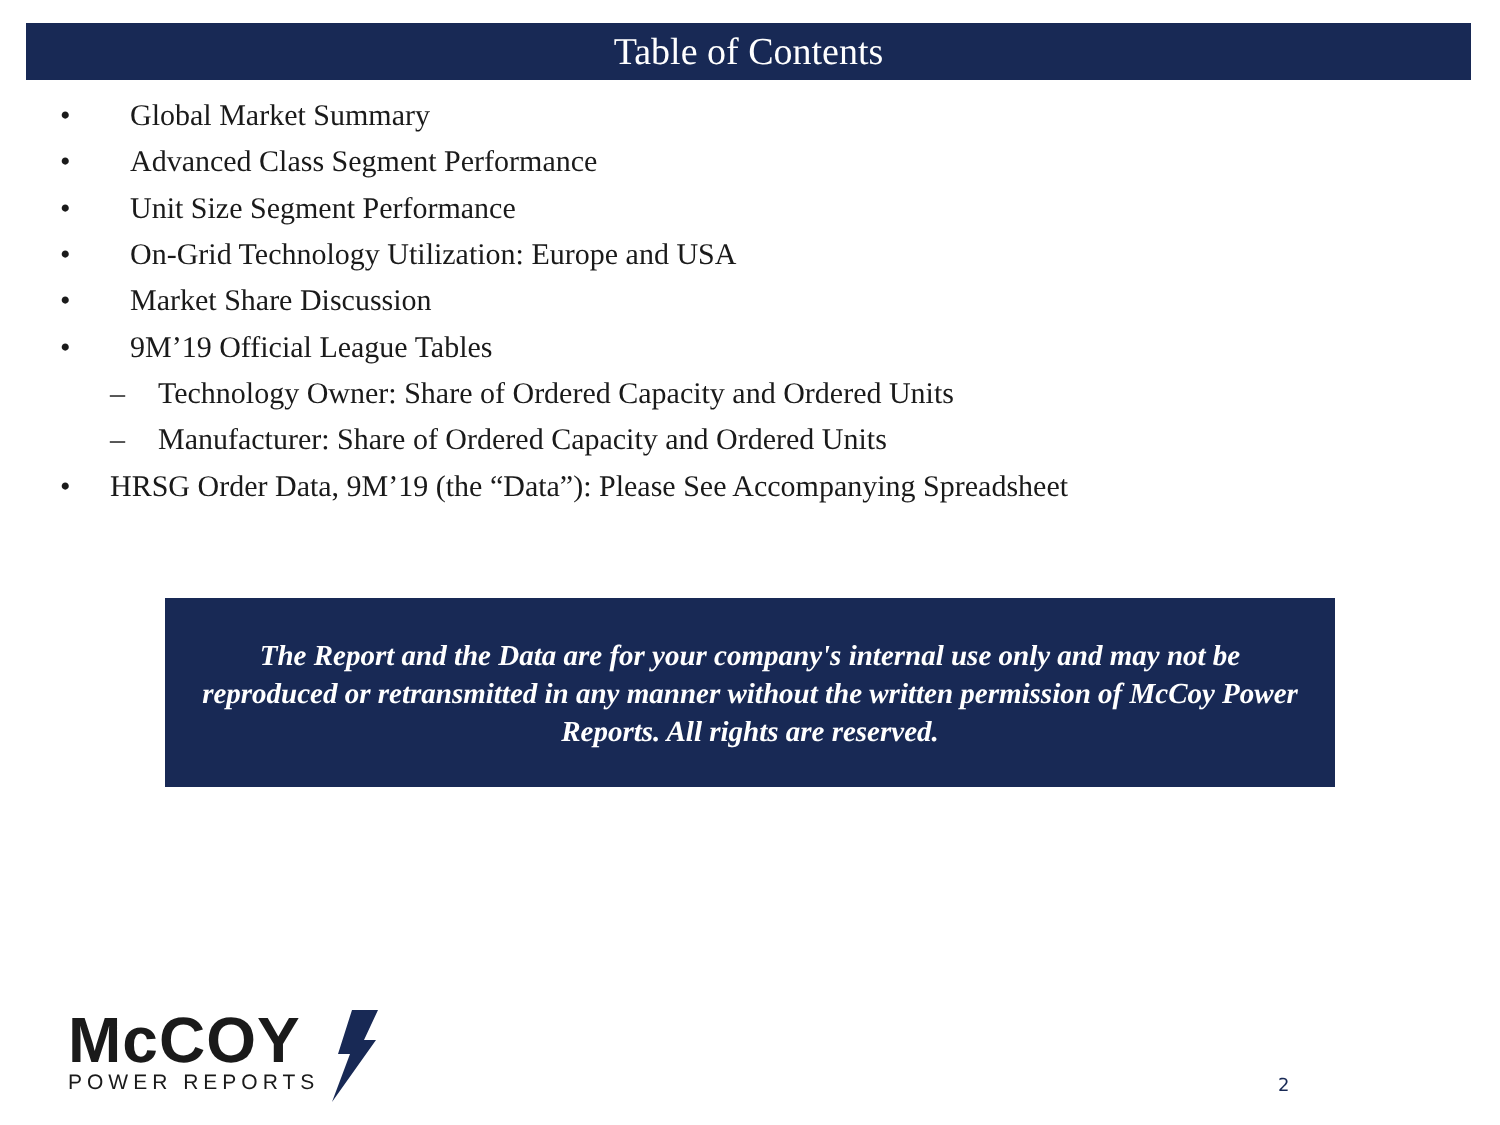Table of Contents
• Global Market Summary
• Advanced Class Segment Performance
• Unit Size Segment Performance
• On-Grid Technology Utilization: Europe and USA
• Market Share Discussion
• 9M’19 Official League Tables
– Technology Owner: Share of Ordered Capacity and Ordered Units
– Manufacturer: Share of Ordered Capacity and Ordered Units
• HRSG Order Data, 9M’19 (the “Data”): Please See Accompanying Spreadsheet
The Report and the Data are for your company's internal use only and may not be reproduced or retransmitted in any manner without the written permission of McCoy Power Reports. All rights are reserved.
McCOY
POWER REPORTS
2